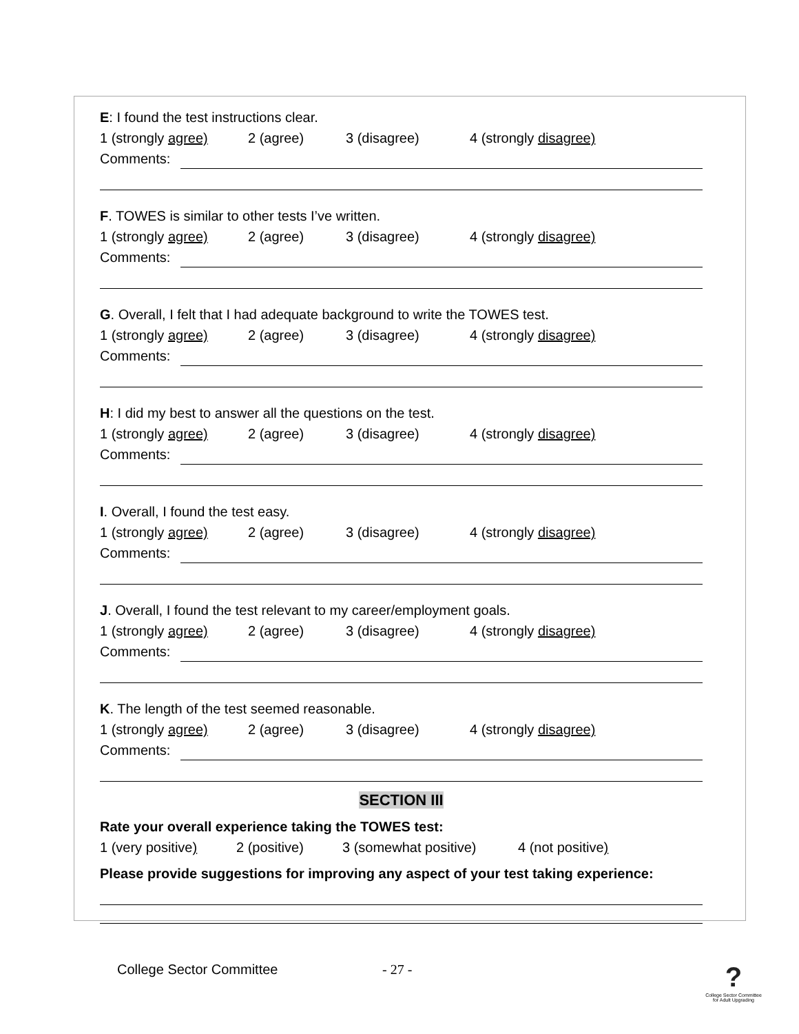E: I found the test instructions clear.
1 (strongly agree) 2 (agree) 3 (disagree) 4 (strongly disagree)
Comments:
F. TOWES is similar to other tests I’ve written.
1 (strongly agree) 2 (agree) 3 (disagree) 4 (strongly disagree)
Comments:
G. Overall, I felt that I had adequate background to write the TOWES test.
1 (strongly agree) 2 (agree) 3 (disagree) 4 (strongly disagree)
Comments:
H: I did my best to answer all the questions on the test.
1 (strongly agree) 2 (agree) 3 (disagree) 4 (strongly disagree)
Comments:
I. Overall, I found the test easy.
1 (strongly agree) 2 (agree) 3 (disagree) 4 (strongly disagree)
Comments:
J. Overall, I found the test relevant to my career/employment goals.
1 (strongly agree) 2 (agree) 3 (disagree) 4 (strongly disagree)
Comments:
K. The length of the test seemed reasonable.
1 (strongly agree) 2 (agree) 3 (disagree) 4 (strongly disagree)
Comments:
SECTION III
Rate your overall experience taking the TOWES test:
1 (very positive) 2 (positive) 3 (somewhat positive) 4 (not positive)
Please provide suggestions for improving any aspect of your test taking experience:
College Sector Committee - 27 -?
College Sector Committee for Adult Upgrading